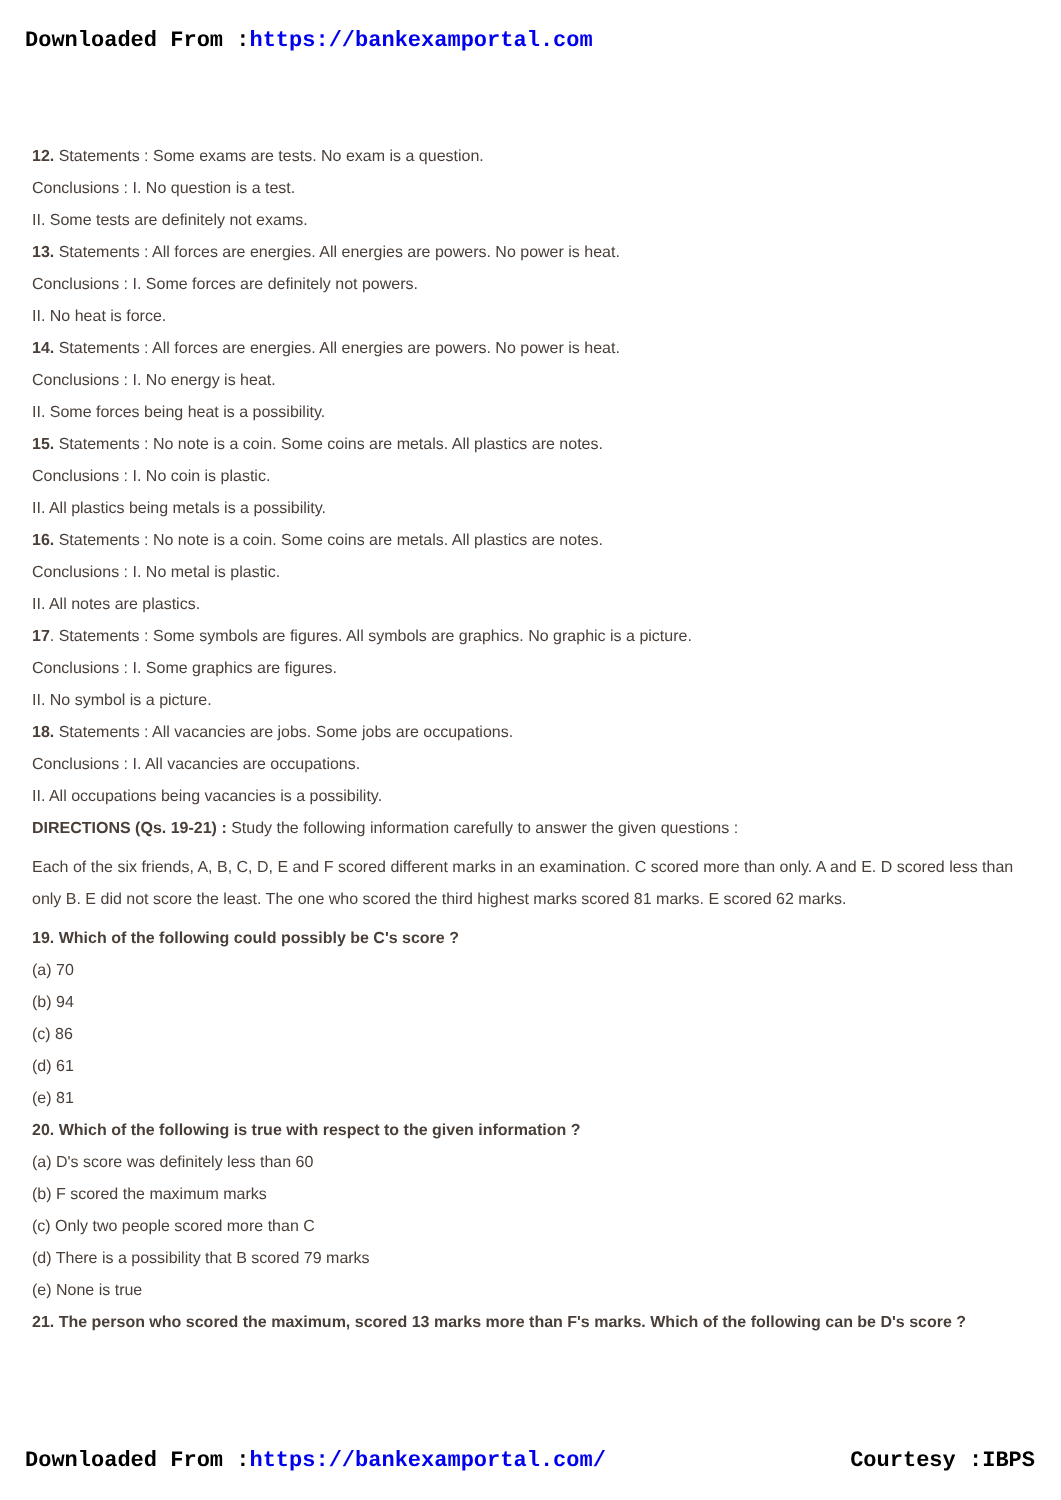Downloaded From :https://bankexamportal.com
12. Statements : Some exams are tests. No exam is a question.
Conclusions : I. No question is a test.
II. Some tests are definitely not exams.
13. Statements : All forces are energies. All energies are powers. No power is heat.
Conclusions : I. Some forces are definitely not powers.
II. No heat is force.
14. Statements : All forces are energies. All energies are powers. No power is heat.
Conclusions : I. No energy is heat.
II. Some forces being heat is a possibility.
15. Statements : No note is a coin. Some coins are metals. All plastics are notes.
Conclusions : I. No coin is plastic.
II. All plastics being metals is a possibility.
16. Statements : No note is a coin. Some coins are metals. All plastics are notes.
Conclusions : I. No metal is plastic.
II. All notes are plastics.
17. Statements : Some symbols are figures. All symbols are graphics. No graphic is a picture.
Conclusions : I. Some graphics are figures.
II. No symbol is a picture.
18. Statements : All vacancies are jobs. Some jobs are occupations.
Conclusions : I. All vacancies are occupations.
II. All occupations being vacancies is a possibility.
DIRECTIONS (Qs. 19-21) : Study the following information carefully to answer the given questions :
Each of the six friends, A, B, C, D, E and F scored different marks in an examination. C scored more than only. A and E. D scored less than only B. E did not score the least. The one who scored the third highest marks scored 81 marks. E scored 62 marks.
19. Which of the following could possibly be C's score ?
(a) 70
(b) 94
(c) 86
(d) 61
(e) 81
20. Which of the following is true with respect to the given information ?
(a) D's score was definitely less than 60
(b) F scored the maximum marks
(c) Only two people scored more than C
(d) There is a possibility that B scored 79 marks
(e) None is true
21. The person who scored the maximum, scored 13 marks more than F's marks. Which of the following can be D's score ?
Downloaded From :https://bankexamportal.com/ Courtesy :IBPS